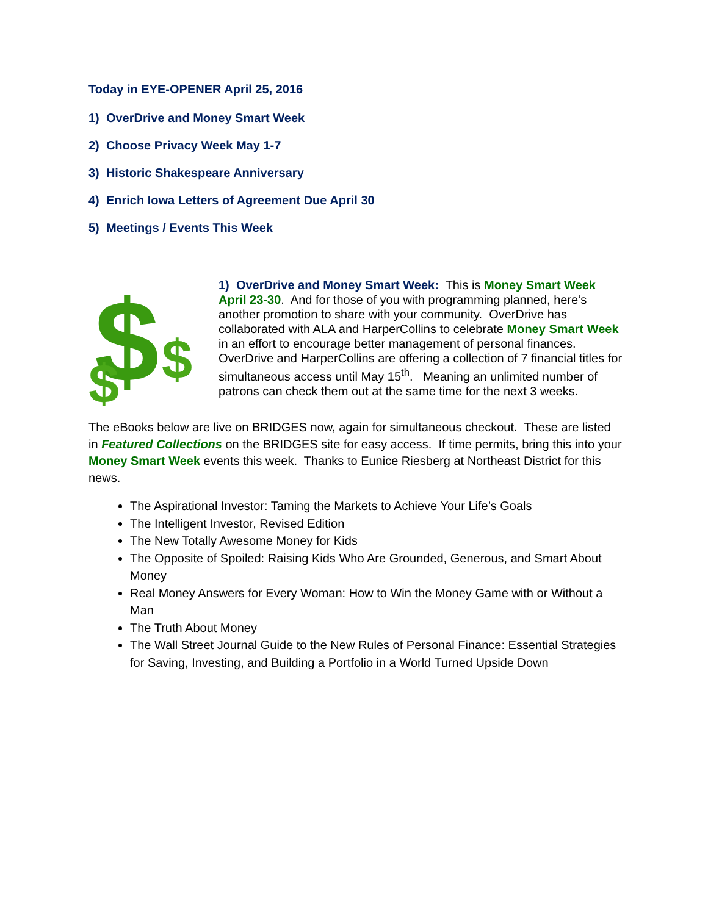Today in EYE-OPENER April 25, 2016
1) OverDrive and Money Smart Week
2) Choose Privacy Week May 1-7
3) Historic Shakespeare Anniversary
4) Enrich Iowa Letters of Agreement Due April 30
5) Meetings / Events This Week
$
$
$
1) OverDrive and Money Smart Week: This is Money Smart Week April 23-30. And for those of you with programming planned, here’s another promotion to share with your community. OverDrive has collaborated with ALA and HarperCollins to celebrate Money Smart Week in an effort to encourage better management of personal finances. OverDrive and HarperCollins are offering a collection of 7 financial titles for simultaneous access until May 15<sup>th</sup>. Meaning an unlimited number of patrons can check them out at the same time for the next 3 weeks.
The eBooks below are live on BRIDGES now, again for simultaneous checkout. These are listed in Featured Collections on the BRIDGES site for easy access. If time permits, bring this into your Money Smart Week events this week. Thanks to Eunice Riesberg at Northeast District for this news.
The Aspirational Investor: Taming the Markets to Achieve Your Life’s Goals
The Intelligent Investor, Revised Edition
The New Totally Awesome Money for Kids
The Opposite of Spoiled: Raising Kids Who Are Grounded, Generous, and Smart About Money
Real Money Answers for Every Woman: How to Win the Money Game with or Without a Man
The Truth About Money
The Wall Street Journal Guide to the New Rules of Personal Finance: Essential Strategies for Saving, Investing, and Building a Portfolio in a World Turned Upside Down